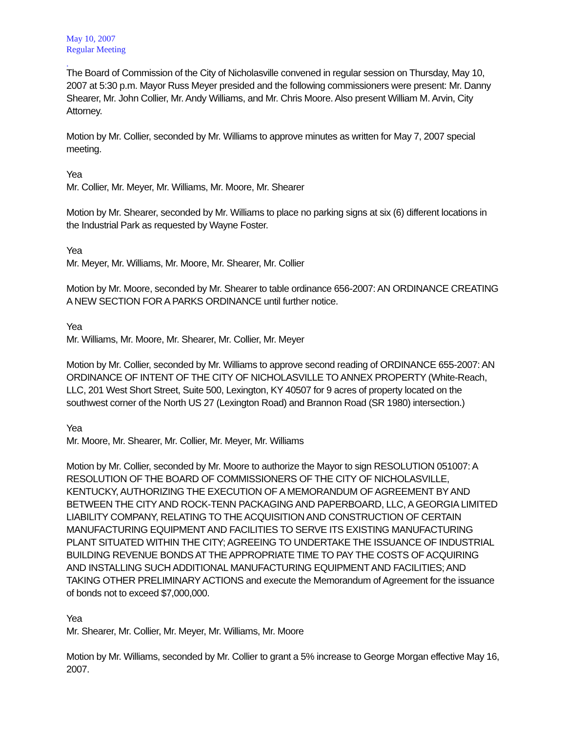May 10, 2007
Regular Meeting
.
The Board of Commission of the City of Nicholasville convened in regular session on Thursday, May 10, 2007 at 5:30 p.m. Mayor Russ Meyer presided and the following commissioners were present: Mr. Danny Shearer, Mr. John Collier, Mr. Andy Williams, and Mr. Chris Moore. Also present William M. Arvin, City Attorney.
Motion by Mr. Collier, seconded by Mr. Williams to approve minutes as written for May 7, 2007 special meeting.
Yea
Mr. Collier, Mr. Meyer, Mr. Williams, Mr. Moore, Mr. Shearer
Motion by Mr. Shearer, seconded by Mr. Williams to place no parking signs at six (6) different locations in the Industrial Park as requested by Wayne Foster.
Yea
Mr. Meyer, Mr. Williams, Mr. Moore, Mr. Shearer, Mr. Collier
Motion by Mr. Moore, seconded by Mr. Shearer to table ordinance 656-2007: AN ORDINANCE CREATING A NEW SECTION FOR A PARKS ORDINANCE until further notice.
Yea
Mr. Williams, Mr. Moore, Mr. Shearer, Mr. Collier, Mr. Meyer
Motion by Mr. Collier, seconded by Mr. Williams to approve second reading of ORDINANCE 655-2007: AN ORDINANCE OF INTENT OF THE CITY OF NICHOLASVILLE TO ANNEX PROPERTY (White-Reach, LLC, 201 West Short Street, Suite 500, Lexington, KY 40507 for 9 acres of property located on the southwest corner of the North US 27 (Lexington Road) and Brannon Road (SR 1980) intersection.)
Yea
Mr. Moore, Mr. Shearer, Mr. Collier, Mr. Meyer, Mr. Williams
Motion by Mr. Collier, seconded by Mr. Moore to authorize the Mayor to sign RESOLUTION 051007: A RESOLUTION OF THE BOARD OF COMMISSIONERS OF THE CITY OF NICHOLASVILLE, KENTUCKY, AUTHORIZING THE EXECUTION OF A MEMORANDUM OF AGREEMENT BY AND BETWEEN THE CITY AND ROCK-TENN PACKAGING AND PAPERBOARD, LLC, A GEORGIA LIMITED LIABILITY COMPANY, RELATING TO THE ACQUISITION AND CONSTRUCTION OF CERTAIN MANUFACTURING EQUIPMENT AND FACILITIES TO SERVE ITS EXISTING MANUFACTURING PLANT SITUATED WITHIN THE CITY; AGREEING TO UNDERTAKE THE ISSUANCE OF INDUSTRIAL BUILDING REVENUE BONDS AT THE APPROPRIATE TIME TO PAY THE COSTS OF ACQUIRING AND INSTALLING SUCH ADDITIONAL MANUFACTURING EQUIPMENT AND FACILITIES; AND TAKING OTHER PRELIMINARY ACTIONS and execute the Memorandum of Agreement for the issuance of bonds not to exceed $7,000,000.
Yea
Mr. Shearer, Mr. Collier, Mr. Meyer, Mr. Williams, Mr. Moore
Motion by Mr. Williams, seconded by Mr. Collier to grant a 5% increase to George Morgan effective May 16, 2007.